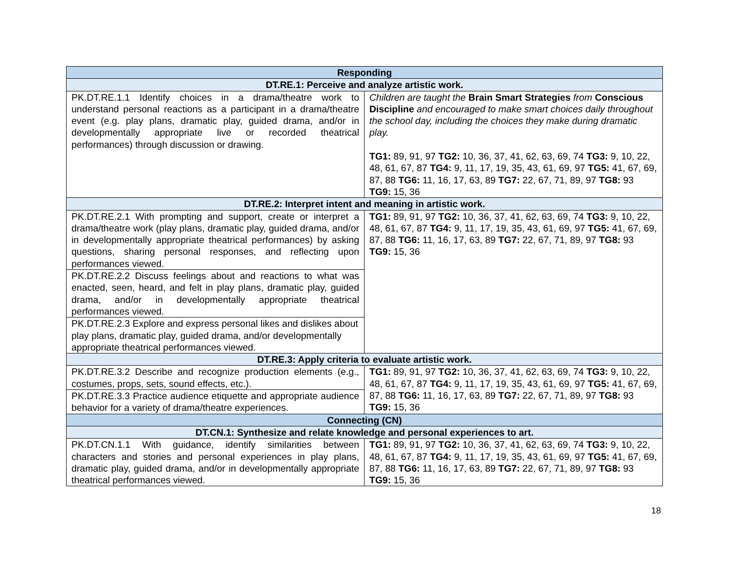| Responding | |
| --- | --- |
| DT.RE.1: Perceive and analyze artistic work. | |
| PK.DT.RE.1.1 Identify choices in a drama/theatre work to understand personal reactions as a participant in a drama/theatre event (e.g. play plans, dramatic play, guided drama, and/or in developmentally appropriate live or recorded theatrical performances) through discussion or drawing. | Children are taught the Brain Smart Strategies from Conscious Discipline and encouraged to make smart choices daily throughout the school day, including the choices they make during dramatic play. TG1: 89, 91, 97 TG2: 10, 36, 37, 41, 62, 63, 69, 74 TG3: 9, 10, 22, 48, 61, 67, 87 TG4: 9, 11, 17, 19, 35, 43, 61, 69, 97 TG5: 41, 67, 69, 87, 88 TG6: 11, 16, 17, 63, 89 TG7: 22, 67, 71, 89, 97 TG8: 93 TG9: 15, 36 |
| DT.RE.2: Interpret intent and meaning in artistic work. | |
| PK.DT.RE.2.1 With prompting and support, create or interpret a drama/theatre work (play plans, dramatic play, guided drama, and/or in developmentally appropriate theatrical performances) by asking questions, sharing personal responses, and reflecting upon performances viewed. | TG1: 89, 91, 97 TG2: 10, 36, 37, 41, 62, 63, 69, 74 TG3: 9, 10, 22, 48, 61, 67, 87 TG4: 9, 11, 17, 19, 35, 43, 61, 69, 97 TG5: 41, 67, 69, 87, 88 TG6: 11, 16, 17, 63, 89 TG7: 22, 67, 71, 89, 97 TG8: 93 TG9: 15, 36 |
| PK.DT.RE.2.2 Discuss feelings about and reactions to what was enacted, seen, heard, and felt in play plans, dramatic play, guided drama, and/or in developmentally appropriate theatrical performances viewed. | |
| PK.DT.RE.2.3 Explore and express personal likes and dislikes about play plans, dramatic play, guided drama, and/or developmentally appropriate theatrical performances viewed. | |
| DT.RE.3: Apply criteria to evaluate artistic work. | |
| PK.DT.RE.3.2 Describe and recognize production elements (e.g., costumes, props, sets, sound effects, etc.). | TG1: 89, 91, 97 TG2: 10, 36, 37, 41, 62, 63, 69, 74 TG3: 9, 10, 22, 48, 61, 67, 87 TG4: 9, 11, 17, 19, 35, 43, 61, 69, 97 TG5: 41, 67, 69, 87, 88 TG6: 11, 16, 17, 63, 89 TG7: 22, 67, 71, 89, 97 TG8: 93 TG9: 15, 36 |
| PK.DT.RE.3.3 Practice audience etiquette and appropriate audience behavior for a variety of drama/theatre experiences. | |
| Connecting (CN) | |
| DT.CN.1: Synthesize and relate knowledge and personal experiences to art. | |
| PK.DT.CN.1.1 With guidance, identify similarities between characters and stories and personal experiences in play plans, dramatic play, guided drama, and/or in developmentally appropriate theatrical performances viewed. | TG1: 89, 91, 97 TG2: 10, 36, 37, 41, 62, 63, 69, 74 TG3: 9, 10, 22, 48, 61, 67, 87 TG4: 9, 11, 17, 19, 35, 43, 61, 69, 97 TG5: 41, 67, 69, 87, 88 TG6: 11, 16, 17, 63, 89 TG7: 22, 67, 71, 89, 97 TG8: 93 TG9: 15, 36 |
18